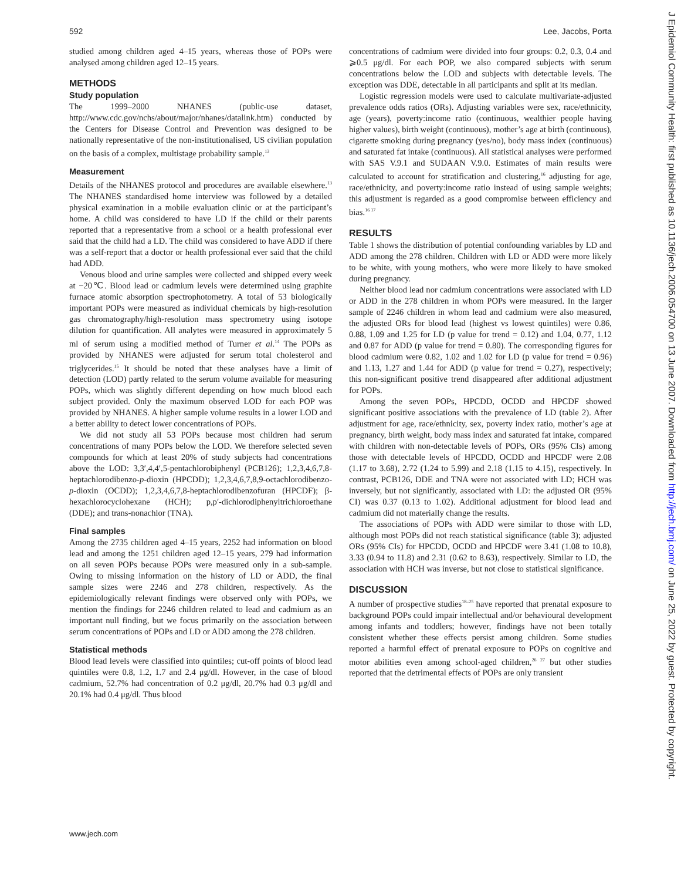592 Lee, Jacobs, Porta
studied among children aged 4–15 years, whereas those of POPs were analysed among children aged 12–15 years.
METHODS
Study population
The 1999–2000 NHANES (public-use dataset, http://www.cdc.gov/nchs/about/major/nhanes/datalink.htm) conducted by the Centers for Disease Control and Prevention was designed to be nationally representative of the non-institutionalised, US civilian population on the basis of a complex, multistage probability sample.<sup>13</sup>
Measurement
Details of the NHANES protocol and procedures are available elsewhere.<sup>13</sup> The NHANES standardised home interview was followed by a detailed physical examination in a mobile evaluation clinic or at the participant’s home. A child was considered to have LD if the child or their parents reported that a representative from a school or a health professional ever said that the child had a LD. The child was considered to have ADD if there was a self-report that a doctor or health professional ever said that the child had ADD.
Venous blood and urine samples were collected and shipped every week at −20℃. Blood lead or cadmium levels were determined using graphite furnace atomic absorption spectrophotometry. A total of 53 biologically important POPs were measured as individual chemicals by high-resolution gas chromatography/high-resolution mass spectrometry using isotope dilution for quantification. All analytes were measured in approximately 5 ml of serum using a modified method of Turner et al.<sup>14</sup> The POPs as provided by NHANES were adjusted for serum total cholesterol and triglycerides.<sup>15</sup> It should be noted that these analyses have a limit of detection (LOD) partly related to the serum volume available for measuring POPs, which was slightly different depending on how much blood each subject provided. Only the maximum observed LOD for each POP was provided by NHANES. A higher sample volume results in a lower LOD and a better ability to detect lower concentrations of POPs.
We did not study all 53 POPs because most children had serum concentrations of many POPs below the LOD. We therefore selected seven compounds for which at least 20% of study subjects had concentrations above the LOD: 3,3′,4,4′,5-pentachlorobiphenyl (PCB126); 1,2,3,4,6,7,8-heptachlorodibenzo-p-dioxin (HPCDD); 1,2,3,4,6,7,8,9-octachlorodibenzo-p-dioxin (OCDD); 1,2,3,4,6,7,8-heptachlorodibenzofuran (HPCDF); β-hexachlorocyclohexane (HCH); p,p′-dichlorodiphenyltrichloroethane (DDE); and trans-nonachlor (TNA).
Final samples
Among the 2735 children aged 4–15 years, 2252 had information on blood lead and among the 1251 children aged 12–15 years, 279 had information on all seven POPs because POPs were measured only in a sub-sample. Owing to missing information on the history of LD or ADD, the final sample sizes were 2246 and 278 children, respectively. As the epidemiologically relevant findings were observed only with POPs, we mention the findings for 2246 children related to lead and cadmium as an important null finding, but we focus primarily on the association between serum concentrations of POPs and LD or ADD among the 278 children.
Statistical methods
Blood lead levels were classified into quintiles; cut-off points of blood lead quintiles were 0.8, 1.2, 1.7 and 2.4 μg/dl. However, in the case of blood cadmium, 52.7% had concentration of 0.2 μg/dl, 20.7% had 0.3 μg/dl and 20.1% had 0.4 μg/dl. Thus blood
concentrations of cadmium were divided into four groups: 0.2, 0.3, 0.4 and ⩾0.5 μg/dl. For each POP, we also compared subjects with serum concentrations below the LOD and subjects with detectable levels. The exception was DDE, detectable in all participants and split at its median.
Logistic regression models were used to calculate multivariate-adjusted prevalence odds ratios (ORs). Adjusting variables were sex, race/ethnicity, age (years), poverty:income ratio (continuous, wealthier people having higher values), birth weight (continuous), mother’s age at birth (continuous), cigarette smoking during pregnancy (yes/no), body mass index (continuous) and saturated fat intake (continuous). All statistical analyses were performed with SAS V.9.1 and SUDAAN V.9.0. Estimates of main results were calculated to account for stratification and clustering,<sup>16</sup> adjusting for age, race/ethnicity, and poverty:income ratio instead of using sample weights; this adjustment is regarded as a good compromise between efficiency and bias.<sup>16 17</sup>
RESULTS
Table 1 shows the distribution of potential confounding variables by LD and ADD among the 278 children. Children with LD or ADD were more likely to be white, with young mothers, who were more likely to have smoked during pregnancy.
Neither blood lead nor cadmium concentrations were associated with LD or ADD in the 278 children in whom POPs were measured. In the larger sample of 2246 children in whom lead and cadmium were also measured, the adjusted ORs for blood lead (highest vs lowest quintiles) were 0.86, 0.88, 1.09 and 1.25 for LD (p value for trend = 0.12) and 1.04, 0.77, 1.12 and 0.87 for ADD (p value for trend = 0.80). The corresponding figures for blood cadmium were 0.82, 1.02 and 1.02 for LD (p value for trend = 0.96) and 1.13, 1.27 and 1.44 for ADD (p value for trend = 0.27), respectively; this non-significant positive trend disappeared after additional adjustment for POPs.
Among the seven POPs, HPCDD, OCDD and HPCDF showed significant positive associations with the prevalence of LD (table 2). After adjustment for age, race/ethnicity, sex, poverty index ratio, mother’s age at pregnancy, birth weight, body mass index and saturated fat intake, compared with children with non-detectable levels of POPs, ORs (95% CIs) among those with detectable levels of HPCDD, OCDD and HPCDF were 2.08 (1.17 to 3.68), 2.72 (1.24 to 5.99) and 2.18 (1.15 to 4.15), respectively. In contrast, PCB126, DDE and TNA were not associated with LD; HCH was inversely, but not significantly, associated with LD: the adjusted OR (95% CI) was 0.37 (0.13 to 1.02). Additional adjustment for blood lead and cadmium did not materially change the results.
The associations of POPs with ADD were similar to those with LD, although most POPs did not reach statistical significance (table 3); adjusted ORs (95% CIs) for HPCDD, OCDD and HPCDF were 3.41 (1.08 to 10.8), 3.33 (0.94 to 11.8) and 2.31 (0.62 to 8.63), respectively. Similar to LD, the association with HCH was inverse, but not close to statistical significance.
DISCUSSION
A number of prospective studies<sup>18–25</sup> have reported that prenatal exposure to background POPs could impair intellectual and/or behavioural development among infants and toddlers; however, findings have not been totally consistent whether these effects persist among children. Some studies reported a harmful effect of prenatal exposure to POPs on cognitive and motor abilities even among school-aged children,<sup>26 27</sup> but other studies reported that the detrimental effects of POPs are only transient
www.jech.com
J Epidemiol Community Health: first published as 10.1136/jech.2006.054700 on 13 June 2007. Downloaded from http://jech.bmj.com/ on June 25, 2022 by guest. Protected by copyright.